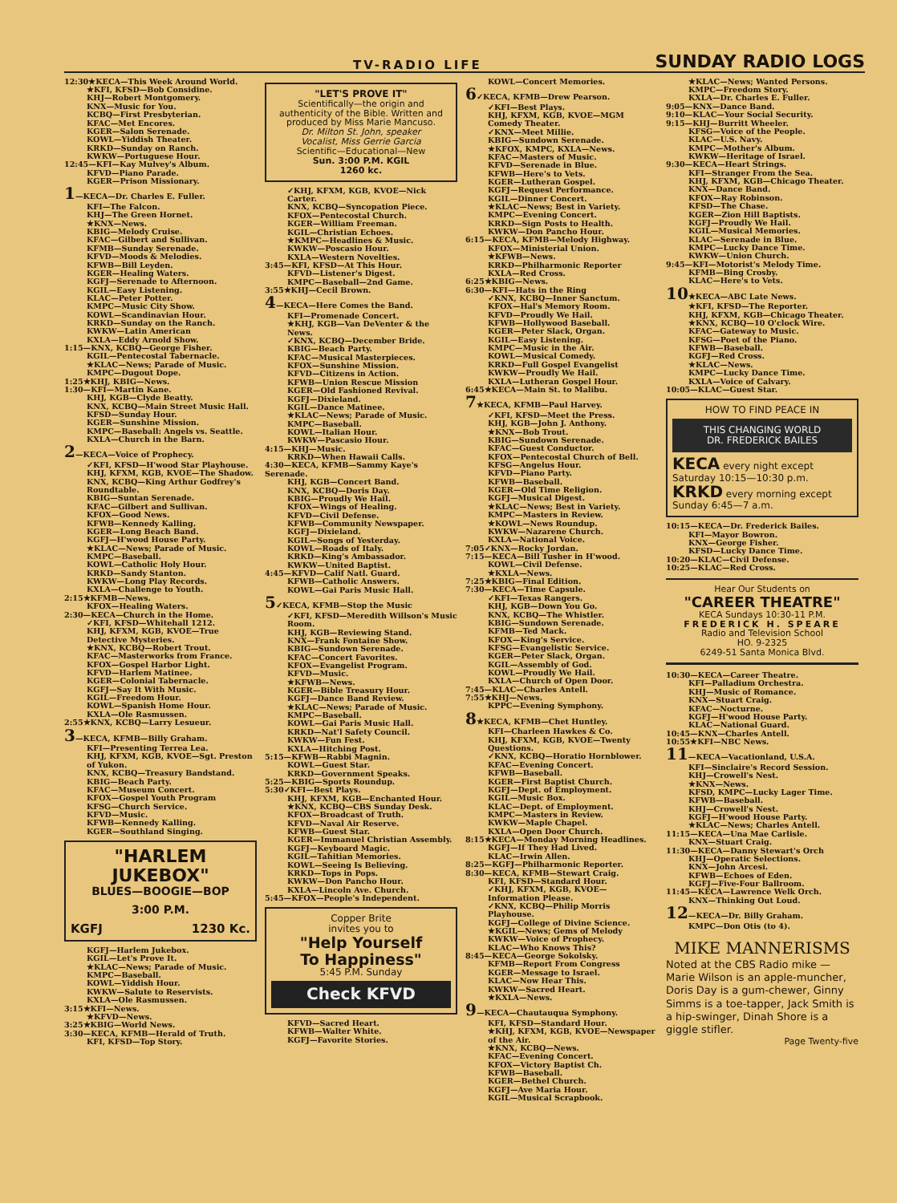TV-RADIO LIFE SUNDAY RADIO LOGS
12:30★KECA—This Week Around World.
★KFI, KFSD—Bob Considine.
KHJ—Robert Montgomery.
KNX—Music for You.
KCBQ—First Presbyterian.
KFAC—Met Encores.
KGER—Salon Serenade.
KOWL—Yiddish Theater.
KRKD—Sunday on Ranch.
KWKW—Portuguese Hour.
12:45—KFI—Kay Mulvey's Album.
KFVD—Piano Parade.
KGER—Prison Missionary.
1—KECA—Dr. Charles E. Fuller.
KFI—The Falcon.
KHJ—The Green Hornet.
★KNX—News.
KBIG—Melody Cruise.
KFAC—Gilbert and Sullivan.
KFMB—Sunday Serenade.
KFVD—Moods & Melodies.
KFWB—Bill Leyden.
KGER—Healing Waters.
KGFJ—Serenade to Afternoon.
KGIL—Easy Listening.
KLAC—Peter Potter.
KMPC—Music City Show.
KOWL—Scandinavian Hour.
KRKD—Sunday on the Ranch.
KWKW—Latin American
KXLA—Eddy Arnold Show.
1:15—KNX, KCBQ—George Fisher.
KGIL—Pentecostal Tabernacle.
★KLAC—News; Parade of Music.
KMPC—Dugout Dope.
1:25★KHJ, KBIG—News.
1:30—KFI—Martin Kane.
KHJ, KGB—Clyde Beatty.
KNX, KCBQ—Main Street Music Hall.
KFSD—Sunday Hour.
KGER—Sunshine Mission.
KMPC—Baseball: Angels vs. Seattle.
KXLA—Church in the Barn.
2—KECA—Voice of Prophecy.
✓KFI, KFSD—H'wood Star Playhouse.
KHJ, KFXM, KGB, KVOE—The Shadow.
KNX, KCBQ—King Arthur Godfrey's Roundtable.
KBIG—Suntan Serenade.
KFAC—Gilbert and Sullivan.
KFOX—Good News.
KFWB—Kennedy Kalling.
KGER—Long Beach Band.
KGFJ—H'wood House Party.
★KLAC—News; Parade of Music.
KMPC—Baseball.
KOWL—Catholic Holy Hour.
KRKD—Sandy Stanton.
KWKW—Long Play Records.
KXLA—Challenge to Youth.
2:15★KFMB—News.
KFOX—Healing Waters.
2:30—KECA—Church in the Home.
✓KFI, KFSD—Whitehall 1212.
KHJ, KFXM, KGB, KVOE—True Detective Mysteries.
★KNX, KCBQ—Robert Trout.
KFAC—Masterworks from France.
KFOX—Gospel Harbor Light.
KFVD—Harlem Matinee.
KGER—Colonial Tabernacle.
KGFJ—Say It With Music.
KGIL—Freedom Hour.
KOWL—Spanish Home Hour.
KXLA—Ole Rasmussen.
2:55★KNX, KCBQ—Larry Lesueur.
3—KECA, KFMB—Billy Graham.
KFI—Presenting Terrea Lea.
KHJ, KFXM, KGB, KVOE—Sgt. Preston of Yukon.
KNX, KCBQ—Treasury Bandstand.
KBIG—Beach Party.
KFAC—Museum Concert.
KFOX—Gospel Youth Program
KFSG—Church Service.
KFVD—Music.
KFWB—Kennedy Kalling.
KGER—Southland Singing.
"HARLEM JUKEBOX"
BLUES—BOOGIE—BOP
3:00 P.M.
KGFJ 1230 Kc.
KGFJ—Harlem Jukebox.
KGIL—Let's Prove It.
★KLAC—News; Parade of Music.
KMPC—Baseball.
KOWL—Yiddish Hour.
KWKW—Salute to Reservists.
KXLA—Ole Rasmussen.
3:15★KFI—News.
★KFVD—News.
3:25★KBIG—World News.
3:30—KECA, KFMB—Herald of Truth.
KFI, KFSD—Top Story.
"LET'S PROVE IT"
Scientifically—the origin and authenticity of the Bible. Written and produced by Miss Marie Mancuso.
Dr. Milton St. John, speaker
Vocalist, Miss Gerrie Garcia
Scientific—Educational—New
Sun. 3:00 P.M. KGIL
1260 kc.
✓KHJ, KFXM, KGB, KVOE—Nick Carter.
KNX, KCBQ—Syncopation Piece.
KFOX—Pentecostal Church.
KGER—William Freeman.
KGIL—Christian Echoes.
★KMPC—Headlines & Music.
KWKW—Poscasio Hour.
KXLA—Western Novelties.
3:45—KFI, KFSD—At This Hour.
KFVD—Listener's Digest.
KMPC—Baseball—2nd Game.
3:55★KHJ—Cecil Brown.
4—KECA—Here Comes the Band.
KFI—Promenade Concert.
★KHJ, KGB—Van DeVenter & the News.
✓KNX, KCBQ—December Bride.
KBIG—Beach Party.
KFAC—Musical Masterpieces.
KFOX—Sunshine Mission.
KFVD—Citizens in Action.
KFWB—Union Rescue Mission
KGER—Old Fashioned Revival.
KGFJ—Dixieland.
KGIL—Dance Matinee.
★KLAC—News; Parade of Music.
KMPC—Baseball.
KOWL—Italian Hour.
KWKW—Pascasio Hour.
4:15—KHJ—Music.
KRKD—When Hawaii Calls.
4:30—KECA, KFMB—Sammy Kaye's Serenade.
KHJ, KGB—Concert Band.
KNX, KCBQ—Doris Day.
KBIG—Proudly We Hail.
KFOX—Wings of Healing.
KFVD—Civil Defense.
KFWB—Community Newspaper.
KGFJ—Dixieland.
KGIL—Songs of Yesterday.
KOWL—Roads of Italy.
KRKD—King's Ambassador.
KWKW—United Baptist.
4:45—KFVD—Calif Natl. Guard.
KFWB—Catholic Answers.
KOWL—Gai Paris Music Hall.
5✓KECA, KFMB—Stop the Music
✓KFI, KFSD—Meredith Willson's Music Room.
KHJ, KGB—Reviewing Stand.
KNX—Frank Fontaine Show.
KBIG—Sundown Serenade.
KFAC—Concert Favorites.
KFOX—Evangelist Program.
KFVD—Music.
★KFWB—News.
KGER—Bible Treasury Hour.
KGFJ—Dance Band Review.
★KLAC—News; Parade of Music.
KMPC—Baseball.
KOWL—Gai Paris Music Hall.
KRKD—Nat'l Safety Council.
KWKW—Fun Fest.
KXLA—Hitching Post.
5:15—KFWB—Rabbi Magnin.
KOWL—Guest Star.
KRKD—Government Speaks.
5:25—KBIG—Sports Roundup.
5:30✓KFI—Best Plays.
KHJ, KFXM, KGB—Enchanted Hour.
★KNX, KCBQ—CBS Sunday Desk.
KFOX—Broadcast of Truth.
KFVD—Naval Air Reserve.
KFWB—Guest Star.
KGER—Immanuel Christian Assembly.
KGFJ—Keyboard Magic.
KGIL—Tahitian Memories.
KOWL—Seeing Is Believing.
KRKD—Tops in Pops.
KWKW—Don Pancho Hour.
KXLA—Lincoln Ave. Church.
5:45—KFOX—People's Independent.
Copper Brite
invites you to
"Help Yourself
To Happiness"
5:45 P.M. Sunday
Check KFVD
KFVD—Sacred Heart.
KFWB—Walter White.
KGFJ—Favorite Stories.
KOWL—Concert Memories.
6✓KECA, KFMB—Drew Pearson.
✓KFI—Best Plays.
KHJ, KFXM, KGB, KVOE—MGM Comedy Theater.
✓KNX—Meet Millie.
KBIG—Sundown Serenade.
★KFOX, KMPC, KXLA—News.
KFAC—Masters of Music.
KFVD—Serenade in Blue.
KFWB—Here's to Vets.
KGER—Lutheran Gospel.
KGFJ—Request Performance.
KGIL—Dinner Concert.
★KLAC—News; Best in Variety.
KMPC—Evening Concert.
KRKD—Sign Posts to Health.
KWKW—Don Pancho Hour.
6:15—KECA, KFMB—Melody Highway.
KFOX—Ministerial Union.
★KFWB—News.
KRKD—Philharmonic Reporter
KXLA—Red Cross.
6:25★KBIG—News.
6:30—KFI—Hats in the Ring
✓KNX, KCBQ—Inner Sanctum.
KFOX—Hal's Memory Room.
KFVD—Proudly We Hail.
KFWB—Hollywood Baseball.
KGER—Peter Slack, Organ.
KGIL—Easy Listening.
KMPC—Music in the Air.
KOWL—Musical Comedy.
KRKD—Full Gospel Evangelist
KWKW—Proudly We Hail.
KXLA—Lutheran Gospel Hour.
6:45★KECA—Main St. to Malibu.
7★KECA, KFMB—Paul Harvey.
✓KFI, KFSD—Meet the Press.
KHJ, KGB—John J. Anthony.
★KNX—Bob Trout.
KBIG—Sundown Serenade.
KFAC—Guest Conductor.
KFOX—Pentecostal Church of Bell.
KFSG—Angelus Hour.
KFVD—Piano Party.
KFWB—Baseball.
KGER—Old Time Religion.
KGFJ—Musical Digest.
★KLAC—News; Best in Variety.
KMPC—Masters in Review.
★KOWL—News Roundup.
KWKW—Nazarene Church.
KXLA—National Voice.
7:05✓KNX—Rocky Jordan.
7:15—KECA—Bill Tusher in H'wood.
KOWL—Civil Defense.
★KXLA—News.
7:25★KBIG—Final Edition.
7:30—KECA—Time Capsule.
✓KFI—Texas Rangers.
KHJ, KGB—Down You Go.
KNX, KCBQ—The Whistler.
KBIG—Sundown Serenade.
KFMB—Ted Mack.
KFOX—King's Service.
KFSG—Evangelistic Service.
KGER—Peter Slack, Organ.
KGIL—Assembly of God.
KOWL—Proudly We Hail.
KXLA—Church of Open Door.
7:45—KLAC—Charles Antell.
7:55★KHJ—News.
KPPC—Evening Symphony.
8★KECA, KFMB—Chet Huntley.
KFI—Charleen Hawkes & Co.
KHJ, KFXM, KGB, KVOE—Twenty Questions.
✓KNX, KCBQ—Horatio Hornblower.
KFAC—Evening Concert.
KFWB—Baseball.
KGER—First Baptist Church.
KGFJ—Dept. of Employment.
KGIL—Music Box.
KLAC—Dept. of Employment.
KMPC—Masters in Review.
KWKW—Maple Chapel.
KXLA—Open Door Church.
8:15★KECA—Monday Morning Headlines.
KGFJ—If They Had Lived.
KLAC—Irwin Allen.
8:25—KGFJ—Philharmonic Reporter.
8:30—KECA, KFMB—Stewart Craig.
KFI, KFSD—Standard Hour.
✓KHJ, KFXM, KGB, KVOE—Information Please.
✓KNX, KCBQ—Philip Morris Playhouse.
KGFJ—College of Divine Science.
★KGIL—News; Gems of Melody
KWKW—Voice of Prophecy.
KLAC—Who Knows This?
8:45—KECA—George Sokolsky.
KFMB—Report From Congress
KGER—Message to Israel.
KLAC—Now Hear This.
KWKW—Sacred Heart.
★KXLA—News.
9—KECA—Chautauqua Symphony.
KFI, KFSD—Standard Hour.
★KHJ, KFXM, KGB, KVOE—Newspaper of the Air.
★KNX, KCBQ—News.
KFAC—Evening Concert.
KFOX—Victory Baptist Ch.
KFWB—Baseball.
KGER—Bethel Church.
KGFJ—Ave Maria Hour.
KGIL—Musical Scrapbook.
★KLAC—News; Wanted Persons.
KMPC—Freedom Story.
KXLA—Dr. Charles E. Fuller.
9:05—KNX—Dance Band.
9:10—KLAC—Your Social Security.
9:15—KHJ—Burritt Wheeler.
KFSG—Voice of the People.
KLAC—U.S. Navy.
KMPC—Mother's Album.
KWKW—Heritage of Israel.
9:30—KECA—Heart Strings.
KFI—Stranger From the Sea.
KHJ, KFXM, KGB—Chicago Theater.
KNX—Dance Band.
KFOX—Ray Robinson.
KFSD—The Chase.
KGER—Zion Hill Baptists.
KGFJ—Proudly We Hail.
KGIL—Musical Memories.
KLAC—Serenade in Blue.
KMPC—Lucky Dance Time.
KWKW—Union Church.
9:45—KFI—Motorist's Melody Time.
KFMB—Bing Crosby.
KLAC—Here's to Vets.
10★KECA—ABC Late News.
★KFI, KFSD—The Reporter.
KHJ, KFXM, KGB—Chicago Theater.
★KNX, KCBQ—10 O'clock Wire.
KFAC—Gateway to Music.
KFSG—Poet of the Piano.
KFWB—Baseball.
KGFJ—Red Cross.
★KLAC—News.
KMPC—Lucky Dance Time.
KXLA—Voice of Calvary.
10:05—KLAC—Guest Star.
HOW TO FIND PEACE IN
THIS CHANGING WORLD
DR. FREDERICK BAILES
KECA every night except Saturday 10:15—10:30 p.m.
KRKD every morning except Sunday 6:45—7 a.m.
10:15—KECA—Dr. Frederick Bailes.
KFI—Mayor Bowron.
KNX—George Fisher.
KFSD—Lucky Dance Time.
10:20—KLAC—Civil Defense.
10:25—KLAC—Red Cross.
Hear Our Students on
"CAREER THEATRE"
KECA Sundays 10:30-11 P.M.
FREDERICK H. SPEARE
Radio and Television School
HO. 9-2325
6249-51 Santa Monica Blvd.
10:30—KECA—Career Theatre.
KFI—Palladium Orchestra.
KHJ—Music of Romance.
KNX—Stuart Craig.
KFAC—Nocturne.
KGFJ—H'wood House Party.
KLAC—National Guard.
10:45—KNX—Charles Antell.
10:55★KFI—NBC News.
11—KECA—Vacationland, U.S.A.
KFI—Sinclaire's Record Session.
KHJ—Crowell's Nest.
★KNX—News.
KFSD, KMPC—Lucky Lager Time.
KFWB—Baseball.
KHJ—Crowell's Nest.
KGFJ—H'wood House Party.
★KLAC—News; Charles Antell.
11:15—KECA—Una Mae Carlisle.
KNX—Stuart Craig.
11:30—KECA—Danny Stewart's Orch
KHJ—Operatic Selections.
KNX—John Arcesi.
KFWB—Echoes of Eden.
KGFJ—Five-Four Ballroom.
11:45—KECA—Lawrence Welk Orch.
KNX—Thinking Out Loud.
12—KECA—Dr. Billy Graham.
KMPC—Don Otis (to 4).
MIKE MANNERISMS
Noted at the CBS Radio mike — Marie Wilson is an apple-muncher, Doris Day is a gum-chewer, Ginny Simms is a toe-tapper, Jack Smith is a hip-swinger, Dinah Shore is a giggle stifler.
Page Twenty-five